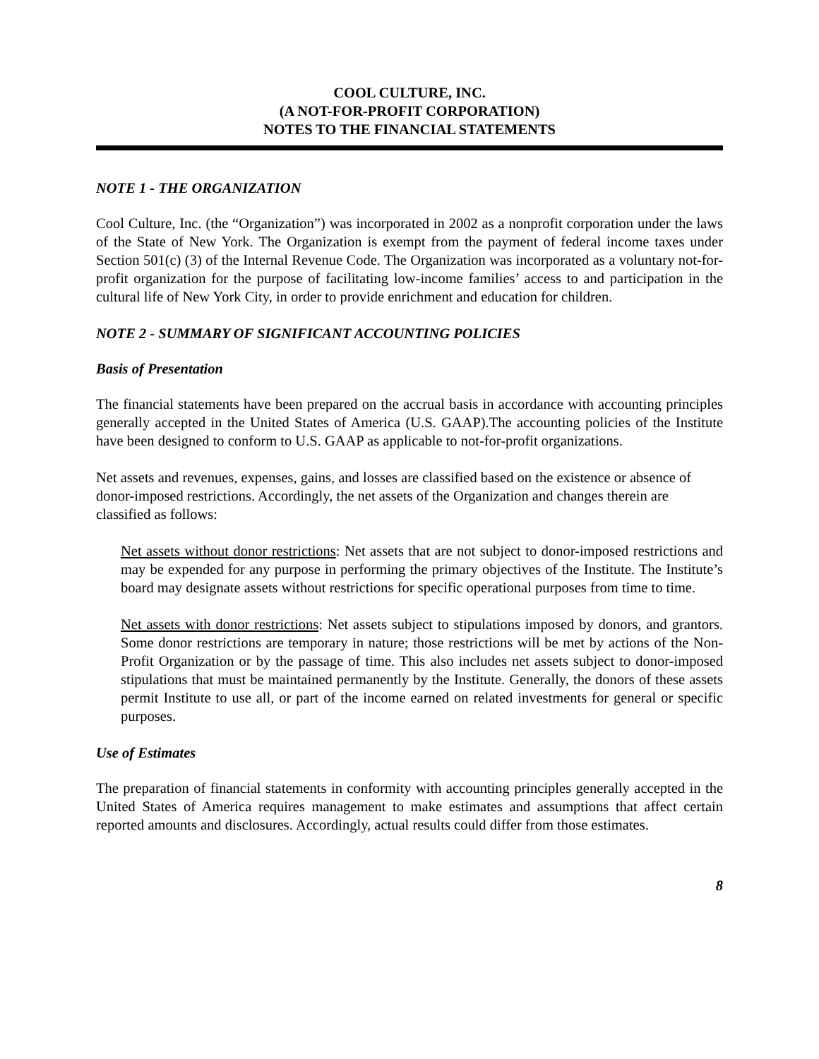COOL CULTURE, INC.
(A NOT-FOR-PROFIT CORPORATION)
NOTES TO THE FINANCIAL STATEMENTS
NOTE 1 - THE ORGANIZATION
Cool Culture, Inc. (the “Organization”) was incorporated in 2002 as a nonprofit corporation under the laws of the State of New York. The Organization is exempt from the payment of federal income taxes under Section 501(c) (3) of the Internal Revenue Code. The Organization was incorporated as a voluntary not-for-profit organization for the purpose of facilitating low-income families’ access to and participation in the cultural life of New York City, in order to provide enrichment and education for children.
NOTE 2 - SUMMARY OF SIGNIFICANT ACCOUNTING POLICIES
Basis of Presentation
The financial statements have been prepared on the accrual basis in accordance with accounting principles generally accepted in the United States of America (U.S. GAAP).The accounting policies of the Institute have been designed to conform to U.S. GAAP as applicable to not-for-profit organizations.
Net assets and revenues, expenses, gains, and losses are classified based on the existence or absence of donor-imposed restrictions. Accordingly, the net assets of the Organization and changes therein are classified as follows:
Net assets without donor restrictions: Net assets that are not subject to donor-imposed restrictions and may be expended for any purpose in performing the primary objectives of the Institute. The Institute’s board may designate assets without restrictions for specific operational purposes from time to time.
Net assets with donor restrictions: Net assets subject to stipulations imposed by donors, and grantors. Some donor restrictions are temporary in nature; those restrictions will be met by actions of the Non-Profit Organization or by the passage of time. This also includes net assets subject to donor-imposed stipulations that must be maintained permanently by the Institute. Generally, the donors of these assets permit Institute to use all, or part of the income earned on related investments for general or specific purposes.
Use of Estimates
The preparation of financial statements in conformity with accounting principles generally accepted in the United States of America requires management to make estimates and assumptions that affect certain reported amounts and disclosures. Accordingly, actual results could differ from those estimates.
8